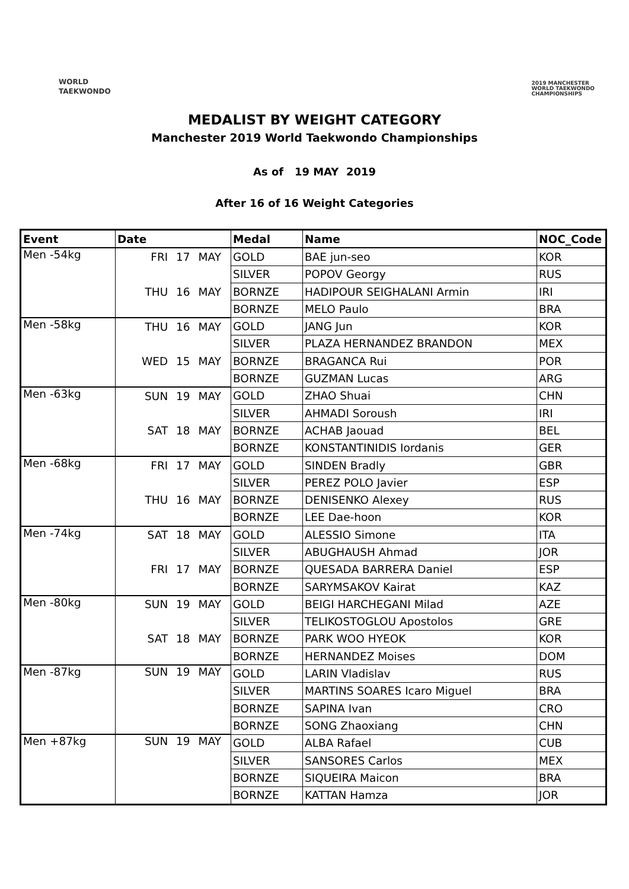WORLD
TAEKWONDO
2019 MANCHESTER
WORLD TAEKWONDO
CHAMPIONSHIPS
MEDALIST BY WEIGHT CATEGORY
Manchester 2019 World Taekwondo Championships
As of 19 MAY 2019
After 16 of 16 Weight Categories
| Event | Date | Medal | Name | NOC_Code |
| --- | --- | --- | --- | --- |
| Men -54kg | FRI 17 MAY | GOLD | BAE jun-seo | KOR |
| | | SILVER | POPOV Georgy | RUS |
| | THU 16 MAY | BORNZE | HADIPOUR SEIGHALANI Armin | IRI |
| | | BORNZE | MELO Paulo | BRA |
| Men -58kg | THU 16 MAY | GOLD | JANG Jun | KOR |
| | | SILVER | PLAZA HERNANDEZ BRANDON | MEX |
| | WED 15 MAY | BORNZE | BRAGANCA Rui | POR |
| | | BORNZE | GUZMAN Lucas | ARG |
| Men -63kg | SUN 19 MAY | GOLD | ZHAO Shuai | CHN |
| | | SILVER | AHMADI Soroush | IRI |
| | SAT 18 MAY | BORNZE | ACHAB Jaouad | BEL |
| | | BORNZE | KONSTANTINIDIS Iordanis | GER |
| Men -68kg | FRI 17 MAY | GOLD | SINDEN Bradly | GBR |
| | | SILVER | PEREZ POLO Javier | ESP |
| | THU 16 MAY | BORNZE | DENISENKO Alexey | RUS |
| | | BORNZE | LEE Dae-hoon | KOR |
| Men -74kg | SAT 18 MAY | GOLD | ALESSIO Simone | ITA |
| | | SILVER | ABUGHAUSH Ahmad | JOR |
| | FRI 17 MAY | BORNZE | QUESADA BARRERA Daniel | ESP |
| | | BORNZE | SARYMSAKOV Kairat | KAZ |
| Men -80kg | SUN 19 MAY | GOLD | BEIGI HARCHEGANI Milad | AZE |
| | | SILVER | TELIKOSTOGLOU Apostolos | GRE |
| | SAT 18 MAY | BORNZE | PARK WOO HYEOK | KOR |
| | | BORNZE | HERNANDEZ Moises | DOM |
| Men -87kg | SUN 19 MAY | GOLD | LARIN Vladislav | RUS |
| | | SILVER | MARTINS SOARES Icaro Miguel | BRA |
| | | BORNZE | SAPINA Ivan | CRO |
| | | BORNZE | SONG Zhaoxiang | CHN |
| Men +87kg | SUN 19 MAY | GOLD | ALBA Rafael | CUB |
| | | SILVER | SANSORES Carlos | MEX |
| | | BORNZE | SIQUEIRA Maicon | BRA |
| | | BORNZE | KATTAN Hamza | JOR |